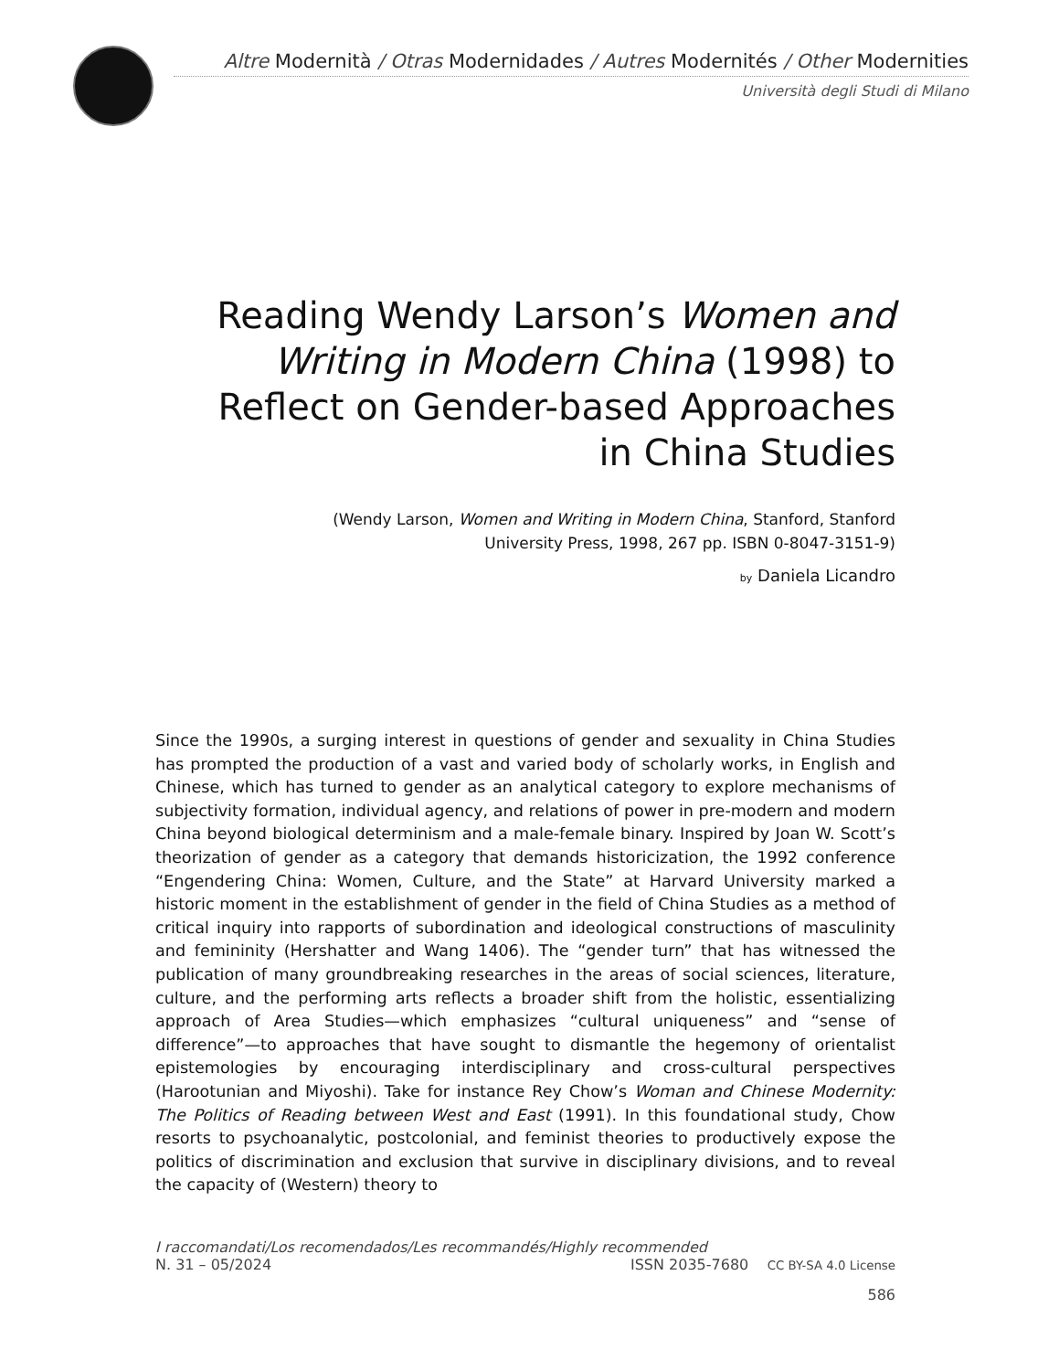Altre Modernità / Otras Modernidades / Autres Modernités / Other Modernities
Università degli Studi di Milano
Reading Wendy Larson’s Women and Writing in Modern China (1998) to Reflect on Gender-based Approaches in China Studies
(Wendy Larson, Women and Writing in Modern China, Stanford, Stanford University Press, 1998, 267 pp. ISBN 0-8047-3151-9)
by Daniela Licandro
Since the 1990s, a surging interest in questions of gender and sexuality in China Studies has prompted the production of a vast and varied body of scholarly works, in English and Chinese, which has turned to gender as an analytical category to explore mechanisms of subjectivity formation, individual agency, and relations of power in pre-modern and modern China beyond biological determinism and a male-female binary. Inspired by Joan W. Scott’s theorization of gender as a category that demands historicization, the 1992 conference “Engendering China: Women, Culture, and the State” at Harvard University marked a historic moment in the establishment of gender in the field of China Studies as a method of critical inquiry into rapports of subordination and ideological constructions of masculinity and femininity (Hershatter and Wang 1406). The “gender turn” that has witnessed the publication of many groundbreaking researches in the areas of social sciences, literature, culture, and the performing arts reflects a broader shift from the holistic, essentializing approach of Area Studies—which emphasizes “cultural uniqueness” and “sense of difference”—to approaches that have sought to dismantle the hegemony of orientalist epistemologies by encouraging interdisciplinary and cross-cultural perspectives (Harootunian and Miyoshi). Take for instance Rey Chow’s Woman and Chinese Modernity: The Politics of Reading between West and East (1991). In this foundational study, Chow resorts to psychoanalytic, postcolonial, and feminist theories to productively expose the politics of discrimination and exclusion that survive in disciplinary divisions, and to reveal the capacity of (Western) theory to
I raccomandati/Los recomendados/Les recommandés/Highly recommended
N. 31 – 05/2024 ISSN 2035-7680 CC BY-SA 4.0 License
586